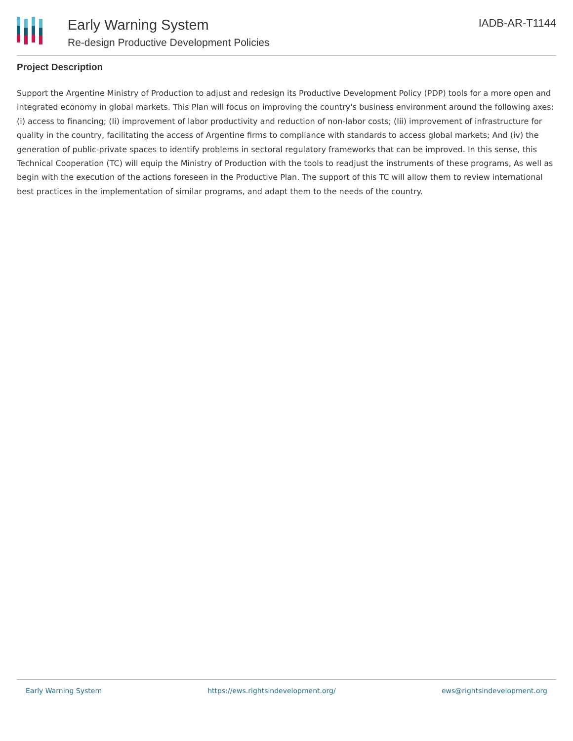Early Warning System
Re-design Productive Development Policies
IADB-AR-T1144
Project Description
Support the Argentine Ministry of Production to adjust and redesign its Productive Development Policy (PDP) tools for a more open and integrated economy in global markets. This Plan will focus on improving the country's business environment around the following axes: (i) access to financing; (Ii) improvement of labor productivity and reduction of non-labor costs; (Iii) improvement of infrastructure for quality in the country, facilitating the access of Argentine firms to compliance with standards to access global markets; And (iv) the generation of public-private spaces to identify problems in sectoral regulatory frameworks that can be improved. In this sense, this Technical Cooperation (TC) will equip the Ministry of Production with the tools to readjust the instruments of these programs, As well as begin with the execution of the actions foreseen in the Productive Plan. The support of this TC will allow them to review international best practices in the implementation of similar programs, and adapt them to the needs of the country.
Early Warning System https://ews.rightsindevelopment.org/ ews@rightsindevelopment.org